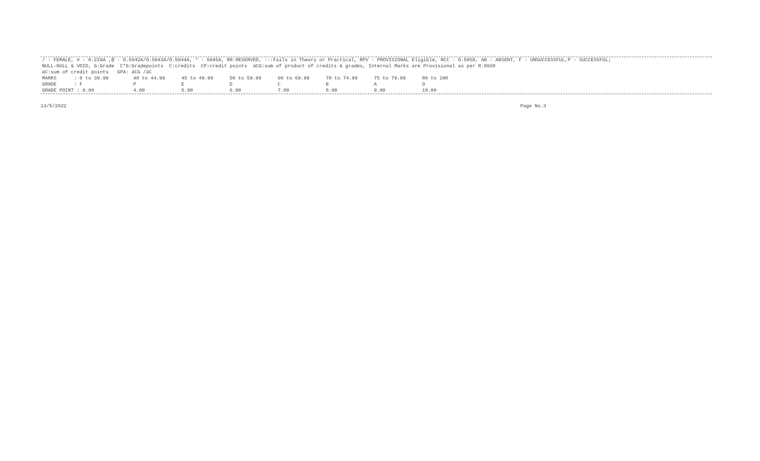/ - FEMALE, # - 0.229A ,@ - O.5042A/O.5043A/O.5044A, * - 5045A, RR-RESERVED, --:Fails in Theory or Practical, RPV - PROVISIONAL Eligible, RCC - O.5050, AB - ABSENT, F - UNSUCCESSFUL,P - SUCCESSFUL;
NULL-NULL & VOID, G:Grade C*G:Gradepoints C:credits CP:credit points äCG:sum of product of credits & grades, Internal Marks are Provisional as per R.8668
äC:sum of credit points GPA: äCG /äC
| MARKS : 0 to 39.99 | 40 to 44.99 | 45 to 49.99 | 50 to 59.99 | 60 to 69.99 | 70 to 74.99 | 75 to 79.99 | 80 to 100 |
| GRADE : F | P | E | D | C | B | A | O |
| GRADE POINT : 0.00 | 4.00 | 5.00 | 6.00 | 7.00 | 8.00 | 9.00 | 10.00 |
13/5/2022 Page No.3